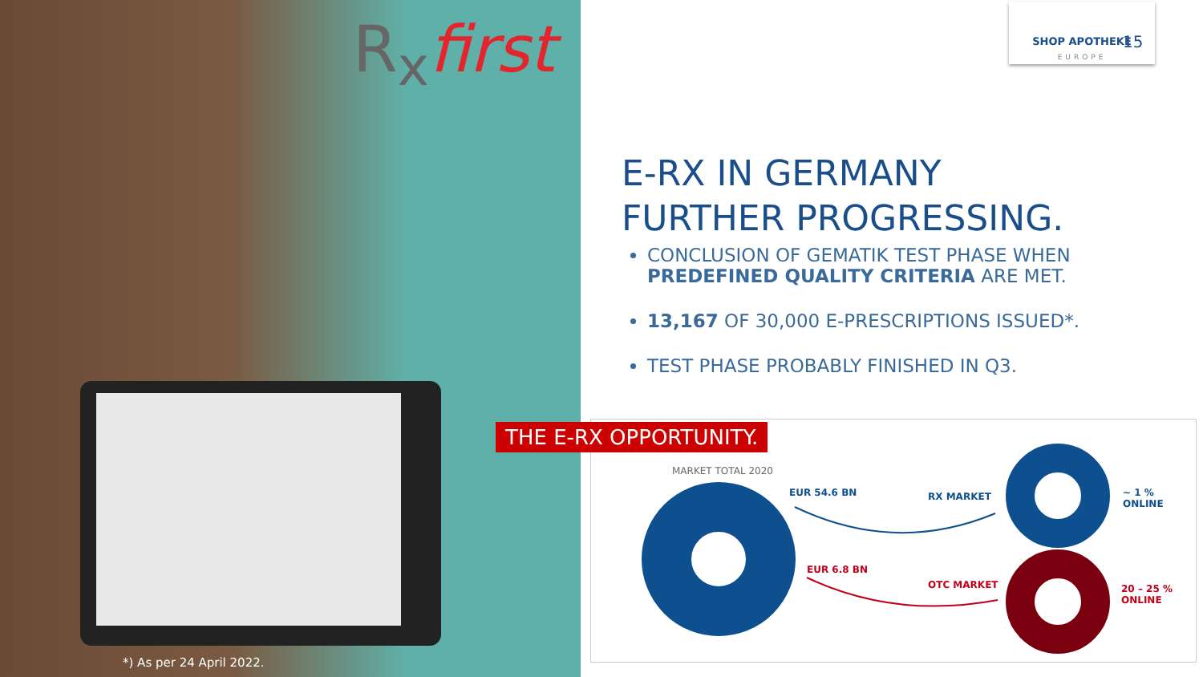R<sub>x</sub>first
*) As per 24 April 2022.
SHOP APOTHEKE
EUROPE
15
E-RX IN GERMANY
FURTHER PROGRESSING.
CONCLUSION OF GEMATIK TEST PHASE WHEN PREDEFINED QUALITY CRITERIA ARE MET.
13,167 OF 30,000 E-PRESCRIPTIONS ISSUED*.
TEST PHASE PROBABLY FINISHED IN Q3.
THE E-RX OPPORTUNITY.
MARKET TOTAL 2020
EUR 54.6 BN RX MARKET
~ 1 %
ONLINE
EUR 6.8 BN
OTC MARKET
20 – 25 %
ONLINE